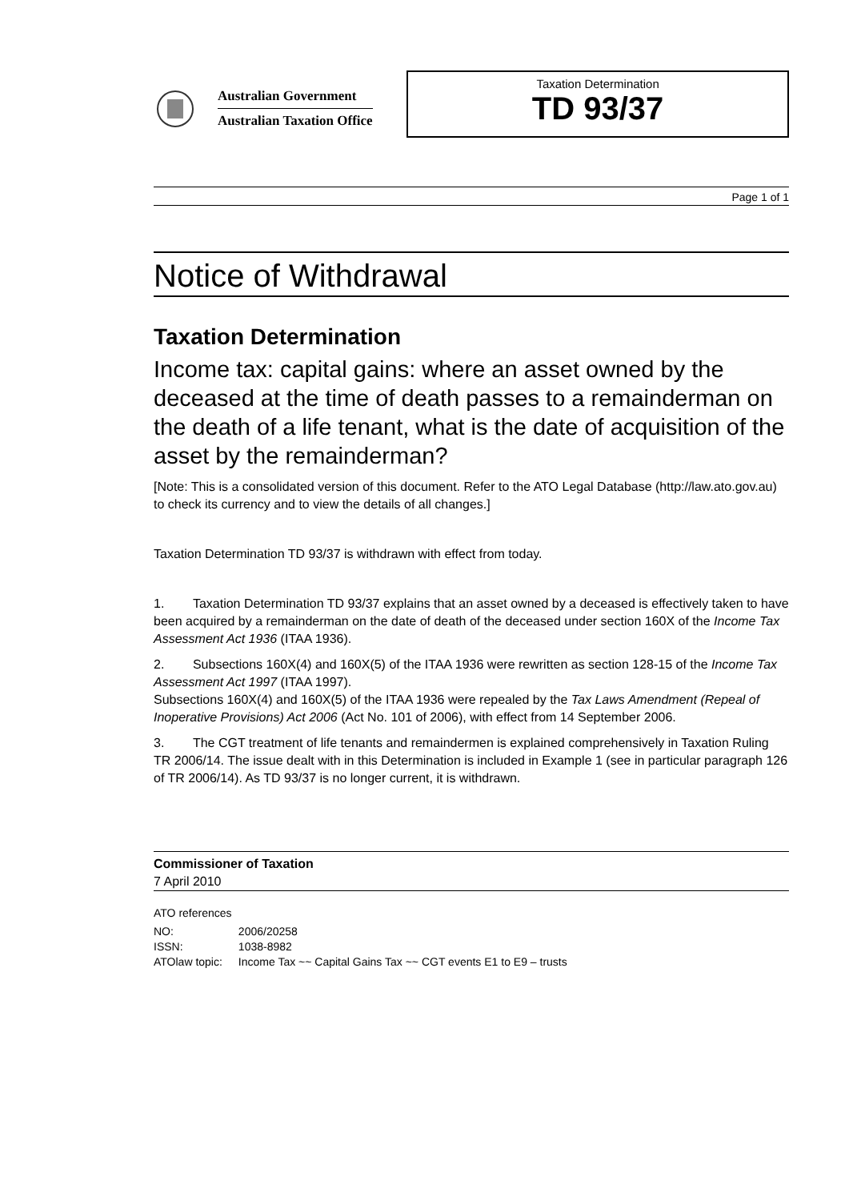Australian Government
Australian Taxation Office
Taxation Determination
TD 93/37
Page 1 of 1
Notice of Withdrawal
Taxation Determination
Income tax: capital gains: where an asset owned by the deceased at the time of death passes to a remainderman on the death of a life tenant, what is the date of acquisition of the asset by the remainderman?
[Note: This is a consolidated version of this document. Refer to the ATO Legal Database (http://law.ato.gov.au) to check its currency and to view the details of all changes.]
Taxation Determination TD 93/37 is withdrawn with effect from today.
1. Taxation Determination TD 93/37 explains that an asset owned by a deceased is effectively taken to have been acquired by a remainderman on the date of death of the deceased under section 160X of the Income Tax Assessment Act 1936 (ITAA 1936).
2. Subsections 160X(4) and 160X(5) of the ITAA 1936 were rewritten as section 128-15 of the Income Tax Assessment Act 1997 (ITAA 1997).
Subsections 160X(4) and 160X(5) of the ITAA 1936 were repealed by the Tax Laws Amendment (Repeal of Inoperative Provisions) Act 2006 (Act No. 101 of 2006), with effect from 14 September 2006.
3. The CGT treatment of life tenants and remaindermen is explained comprehensively in Taxation Ruling TR 2006/14. The issue dealt with in this Determination is included in Example 1 (see in particular paragraph 126 of TR 2006/14). As TD 93/37 is no longer current, it is withdrawn.
Commissioner of Taxation
7 April 2010
ATO references
| NO: | 2006/20258 |
| ISSN: | 1038-8982 |
| ATOlaw topic: | Income Tax ~~ Capital Gains Tax ~~ CGT events E1 to E9 – trusts |